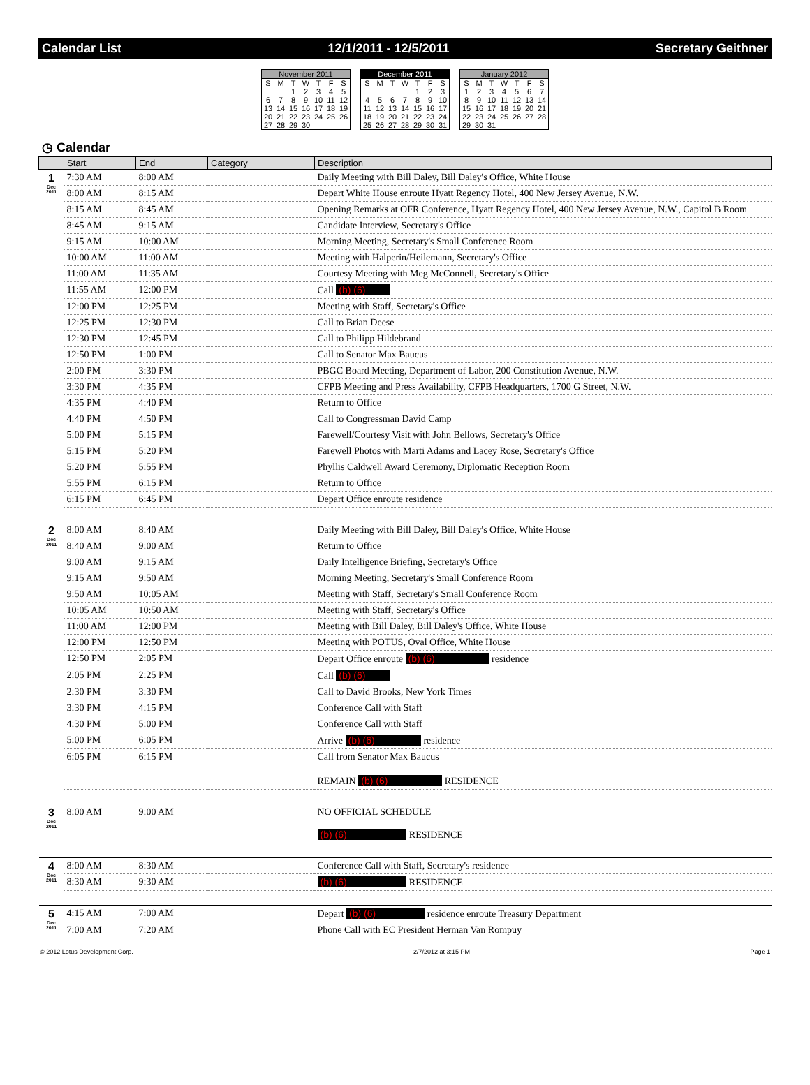Calendar List 12/1/2011 - 12/5/2011 Secretary Geithner
November 2011
| S | M | T | W | T | F | S |
| | | 1 | 2 | 3 | 4 | 5 |
| 6 | 7 | 8 | 9 | 10 | 11 | 12 |
| 13 | 14 | 15 | 16 | 17 | 18 | 19 |
| 20 | 21 | 22 | 23 | 24 | 25 | 26 |
| 27 | 28 | 29 | 30 | | | |
December 2011
| S | M | T | W | T | F | S |
| | | | | 1 | 2 | 3 |
| 4 | 5 | 6 | 7 | 8 | 9 | 10 |
| 11 | 12 | 13 | 14 | 15 | 16 | 17 |
| 18 | 19 | 20 | 21 | 22 | 23 | 24 |
| 25 | 26 | 27 | 28 | 29 | 30 | 31 |
January 2012
| S | M | T | W | T | F | S |
| 1 | 2 | 3 | 4 | 5 | 6 | 7 |
| 8 | 9 | 10 | 11 | 12 | 13 | 14 |
| 15 | 16 | 17 | 18 | 19 | 20 | 21 |
| 22 | 23 | 24 | 25 | 26 | 27 | 28 |
| 29 | 30 | 31 | | | | |
◷ Calendar
| | Start | End | Category | Description |
| --- | --- | --- | --- | --- |
| 1 Dec 2011 | 7:30 AM | 8:00 AM | | Daily Meeting with Bill Daley, Bill Daley's Office, White House |
| | 8:00 AM | 8:15 AM | | Depart White House enroute Hyatt Regency Hotel, 400 New Jersey Avenue, N.W. |
| | 8:15 AM | 8:45 AM | | Opening Remarks at OFR Conference, Hyatt Regency Hotel, 400 New Jersey Avenue, N.W., Capitol B Room |
| | 8:45 AM | 9:15 AM | | Candidate Interview, Secretary's Office |
| | 9:15 AM | 10:00 AM | | Morning Meeting, Secretary's Small Conference Room |
| | 10:00 AM | 11:00 AM | | Meeting with Halperin/Heilemann, Secretary's Office |
| | 11:00 AM | 11:35 AM | | Courtesy Meeting with Meg McConnell, Secretary's Office |
| | 11:55 AM | 12:00 PM | | Call (b) (6) |
| | 12:00 PM | 12:25 PM | | Meeting with Staff, Secretary's Office |
| | 12:25 PM | 12:30 PM | | Call to Brian Deese |
| | 12:30 PM | 12:45 PM | | Call to Philipp Hildebrand |
| | 12:50 PM | 1:00 PM | | Call to Senator Max Baucus |
| | 2:00 PM | 3:30 PM | | PBGC Board Meeting, Department of Labor, 200 Constitution Avenue, N.W. |
| | 3:30 PM | 4:35 PM | | CFPB Meeting and Press Availability, CFPB Headquarters, 1700 G Street, N.W. |
| | 4:35 PM | 4:40 PM | | Return to Office |
| | 4:40 PM | 4:50 PM | | Call to Congressman David Camp |
| | 5:00 PM | 5:15 PM | | Farewell/Courtesy Visit with John Bellows, Secretary's Office |
| | 5:15 PM | 5:20 PM | | Farewell Photos with Marti Adams and Lacey Rose, Secretary's Office |
| | 5:20 PM | 5:55 PM | | Phyllis Caldwell Award Ceremony, Diplomatic Reception Room |
| | 5:55 PM | 6:15 PM | | Return to Office |
| | 6:15 PM | 6:45 PM | | Depart Office enroute residence |
| 2 Dec 2011 | 8:00 AM | 8:40 AM | | Daily Meeting with Bill Daley, Bill Daley's Office, White House |
| | 8:40 AM | 9:00 AM | | Return to Office |
| | 9:00 AM | 9:15 AM | | Daily Intelligence Briefing, Secretary's Office |
| | 9:15 AM | 9:50 AM | | Morning Meeting, Secretary's Small Conference Room |
| | 9:50 AM | 10:05 AM | | Meeting with Staff, Secretary's Small Conference Room |
| | 10:05 AM | 10:50 AM | | Meeting with Staff, Secretary's Office |
| | 11:00 AM | 12:00 PM | | Meeting with Bill Daley, Bill Daley's Office, White House |
| | 12:00 PM | 12:50 PM | | Meeting with POTUS, Oval Office, White House |
| | 12:50 PM | 2:05 PM | | Depart Office enroute (b) (6) residence |
| | 2:05 PM | 2:25 PM | | Call (b) (6) |
| | 2:30 PM | 3:30 PM | | Call to David Brooks, New York Times |
| | 3:30 PM | 4:15 PM | | Conference Call with Staff |
| | 4:30 PM | 5:00 PM | | Conference Call with Staff |
| | 5:00 PM | 6:05 PM | | Arrive (b) (6) residence |
| | 6:05 PM | 6:15 PM | | Call from Senator Max Baucus |
| | | | | REMAIN (b) (6) RESIDENCE |
| 3 Dec 2011 | 8:00 AM | 9:00 AM | | NO OFFICIAL SCHEDULE (b) (6) RESIDENCE |
| 4 Dec 2011 | 8:00 AM | 8:30 AM | | Conference Call with Staff, Secretary's residence |
| | 8:30 AM | 9:30 AM | | (b) (6) RESIDENCE |
| 5 Dec 2011 | 4:15 AM | 7:00 AM | | Depart (b) (6) residence enroute Treasury Department |
| | 7:00 AM | 7:20 AM | | Phone Call with EC President Herman Van Rompuy |
© 2012 Lotus Development Corp. 2/7/2012 at 3:15 PM Page 1